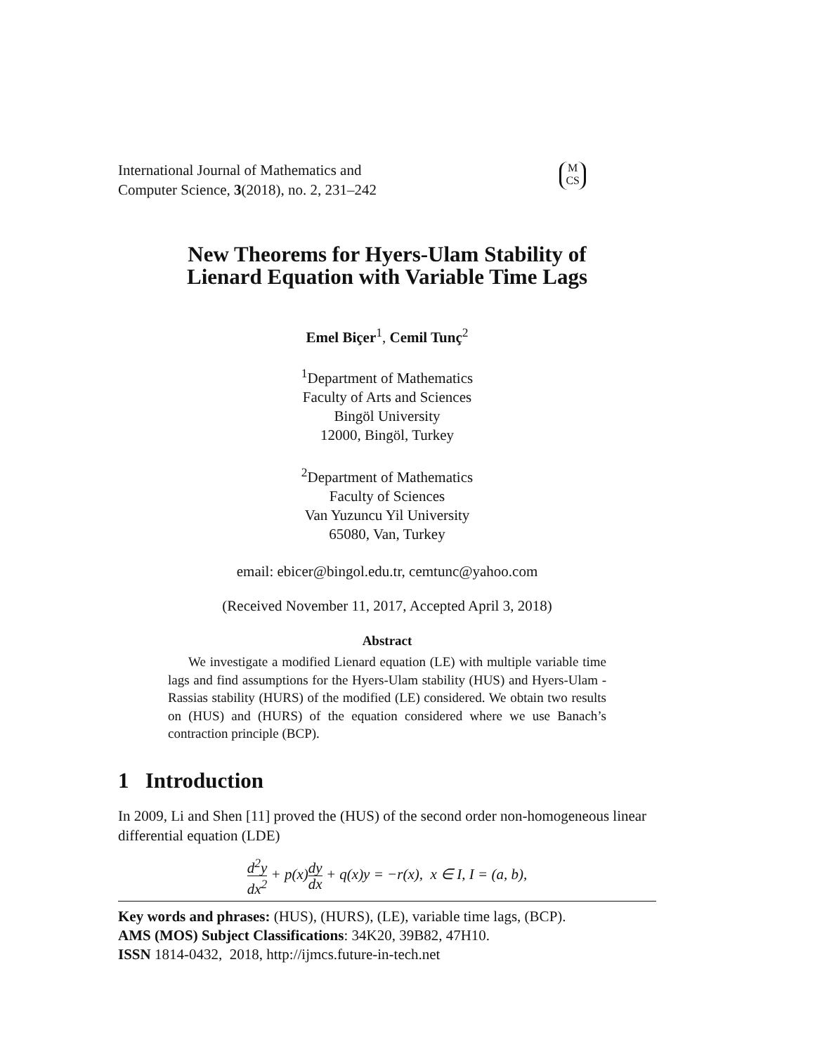International Journal of Mathematics and
Computer Science, 3(2018), no. 2, 231–242
M
CS
New Theorems for Hyers-Ulam Stability of
Lienard Equation with Variable Time Lags
Emel Biçer<sup>1</sup>, Cemil Tunç<sup>2</sup>
<sup>1</sup> Department of Mathematics
Faculty of Arts and Sciences
Bingöl University
12000, Bingöl, Turkey
<sup>2</sup> Department of Mathematics
Faculty of Sciences
Van Yuzuncu Yil University
65080, Van, Turkey
email: ebicer@bingol.edu.tr, cemtunc@yahoo.com
(Received November 11, 2017, Accepted April 3, 2018)
Abstract
We investigate a modified Lienard equation (LE) with multiple variable time lags and find assumptions for the Hyers-Ulam stability (HUS) and Hyers-Ulam -Rassias stability (HURS) of the modified (LE) considered. We obtain two results on (HUS) and (HURS) of the equation considered where we use Banach’s contraction principle (BCP).
1 Introduction
In 2009, Li and Shen [11] proved the (HUS) of the second order non-homogeneous linear differential equation (LDE)
d<sup>2</sup>y dx<sup>2</sup> + p(x)dy dx + q(x)y = −r(x), x ∈ I, I = (a, b),
Key words and phrases: (HUS), (HURS), (LE), variable time lags, (BCP).
AMS (MOS) Subject Classifications: 34K20, 39B82, 47H10.
ISSN 1814-0432, 2018, http://ijmcs.future-in-tech.net